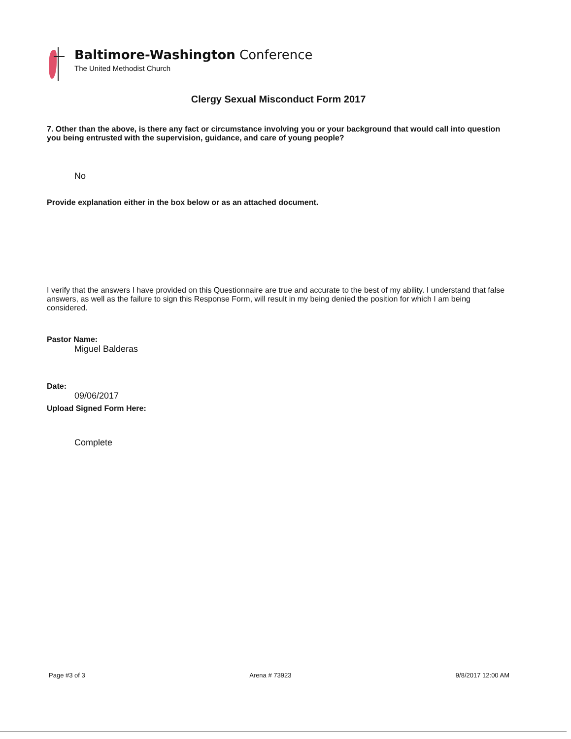Baltimore-Washington Conference
The United Methodist Church
Clergy Sexual Misconduct Form 2017
7. Other than the above, is there any fact or circumstance involving you or your background that would call into question you being entrusted with the supervision, guidance, and care of young people?
No
Provide explanation either in the box below or as an attached document.
I verify that the answers I have provided on this Questionnaire are true and accurate to the best of my ability. I understand that false answers, as well as the failure to sign this Response Form, will result in my being denied the position for which I am being considered.
Pastor Name:
Miguel Balderas
Date:
09/06/2017
Upload Signed Form Here:
Complete
Page #3 of 3 Arena # 73923 9/8/2017 12:00 AM